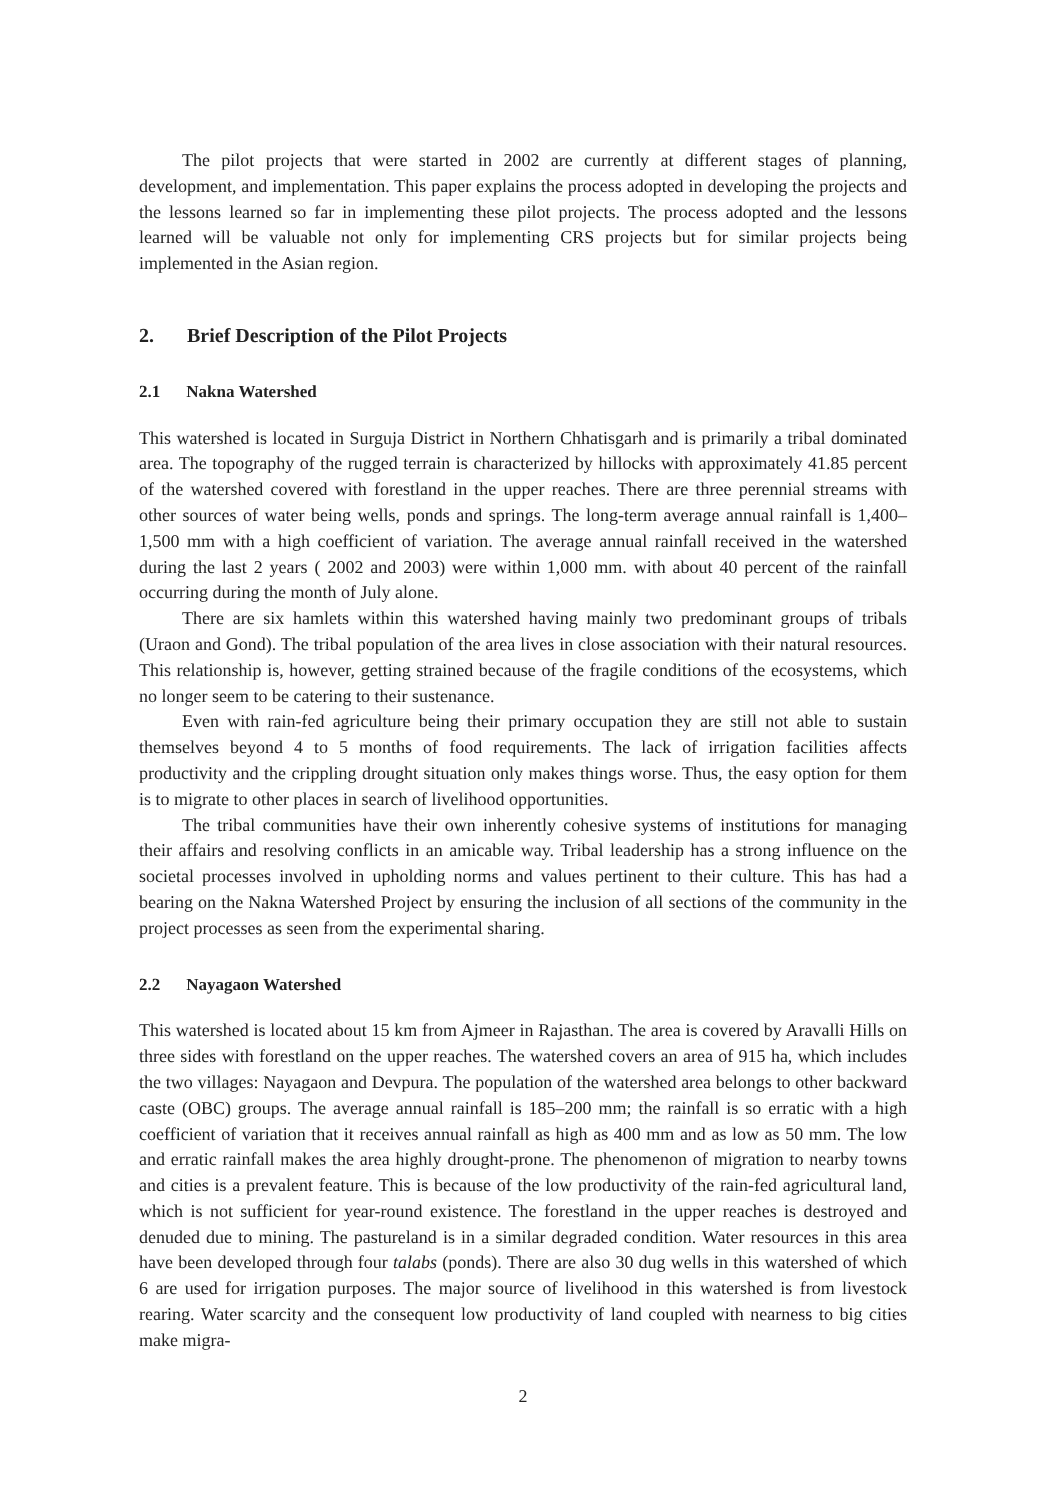The pilot projects that were started in 2002 are currently at different stages of planning, development, and implementation. This paper explains the process adopted in developing the projects and the lessons learned so far in implementing these pilot projects. The process adopted and the lessons learned will be valuable not only for implementing CRS projects but for similar projects being implemented in the Asian region.
2. Brief Description of the Pilot Projects
2.1 Nakna Watershed
This watershed is located in Surguja District in Northern Chhatisgarh and is primarily a tribal dominated area. The topography of the rugged terrain is characterized by hillocks with approximately 41.85 percent of the watershed covered with forestland in the upper reaches. There are three perennial streams with other sources of water being wells, ponds and springs. The long-term average annual rainfall is 1,400–1,500 mm with a high coefficient of variation. The average annual rainfall received in the watershed during the last 2 years ( 2002 and 2003) were within 1,000 mm. with about 40 percent of the rainfall occurring during the month of July alone.
There are six hamlets within this watershed having mainly two predominant groups of tribals (Uraon and Gond). The tribal population of the area lives in close association with their natural resources. This relationship is, however, getting strained because of the fragile conditions of the ecosystems, which no longer seem to be catering to their sustenance.
Even with rain-fed agriculture being their primary occupation they are still not able to sustain themselves beyond 4 to 5 months of food requirements. The lack of irrigation facilities affects productivity and the crippling drought situation only makes things worse. Thus, the easy option for them is to migrate to other places in search of livelihood opportunities.
The tribal communities have their own inherently cohesive systems of institutions for managing their affairs and resolving conflicts in an amicable way. Tribal leadership has a strong influence on the societal processes involved in upholding norms and values pertinent to their culture. This has had a bearing on the Nakna Watershed Project by ensuring the inclusion of all sections of the community in the project processes as seen from the experimental sharing.
2.2 Nayagaon Watershed
This watershed is located about 15 km from Ajmeer in Rajasthan. The area is covered by Aravalli Hills on three sides with forestland on the upper reaches. The watershed covers an area of 915 ha, which includes the two villages: Nayagaon and Devpura. The population of the watershed area belongs to other backward caste (OBC) groups. The average annual rainfall is 185–200 mm; the rainfall is so erratic with a high coefficient of variation that it receives annual rainfall as high as 400 mm and as low as 50 mm. The low and erratic rainfall makes the area highly drought-prone. The phenomenon of migration to nearby towns and cities is a prevalent feature. This is because of the low productivity of the rain-fed agricultural land, which is not sufficient for year-round existence. The forestland in the upper reaches is destroyed and denuded due to mining. The pastureland is in a similar degraded condition. Water resources in this area have been developed through four talabs (ponds). There are also 30 dug wells in this watershed of which 6 are used for irrigation purposes. The major source of livelihood in this watershed is from livestock rearing. Water scarcity and the consequent low productivity of land coupled with nearness to big cities make migra-
2